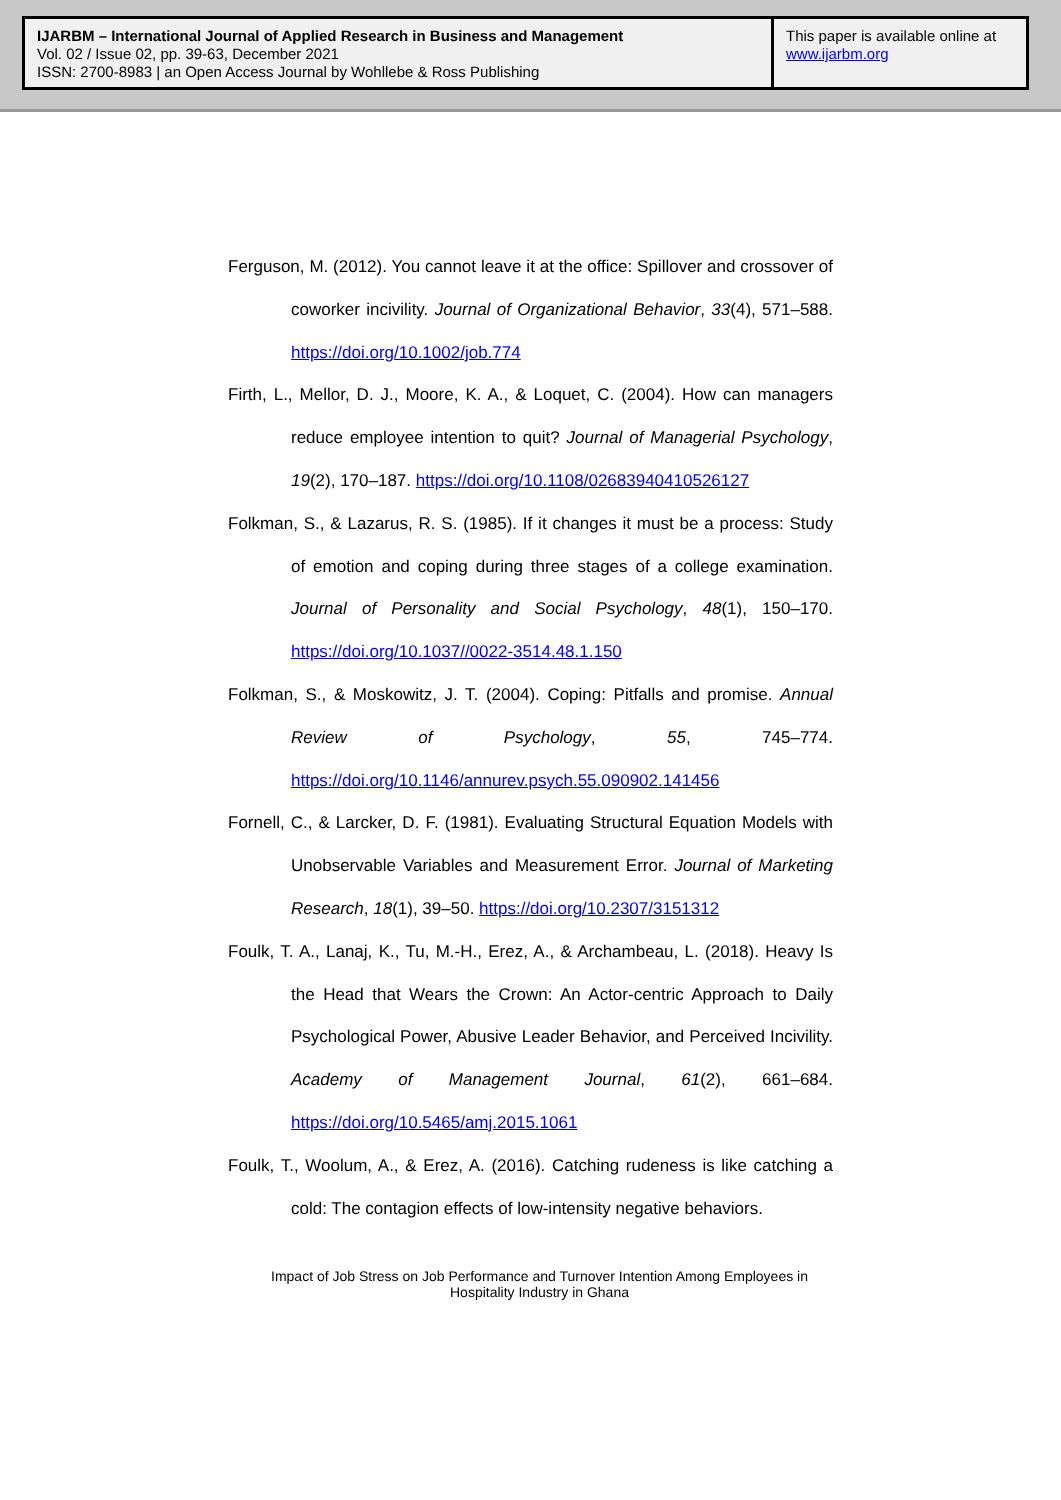IJARBM – International Journal of Applied Research in Business and Management
Vol. 02 / Issue 02, pp. 39-63, December 2021
ISSN: 2700-8983 | an Open Access Journal by Wohllebe & Ross Publishing
This paper is available online at
www.ijarbm.org
Ferguson, M. (2012). You cannot leave it at the office: Spillover and crossover of coworker incivility. Journal of Organizational Behavior, 33(4), 571–588. https://doi.org/10.1002/job.774
Firth, L., Mellor, D. J., Moore, K. A., & Loquet, C. (2004). How can managers reduce employee intention to quit? Journal of Managerial Psychology, 19(2), 170–187. https://doi.org/10.1108/02683940410526127
Folkman, S., & Lazarus, R. S. (1985). If it changes it must be a process: Study of emotion and coping during three stages of a college examination. Journal of Personality and Social Psychology, 48(1), 150–170. https://doi.org/10.1037//0022-3514.48.1.150
Folkman, S., & Moskowitz, J. T. (2004). Coping: Pitfalls and promise. Annual Review of Psychology, 55, 745–774. https://doi.org/10.1146/annurev.psych.55.090902.141456
Fornell, C., & Larcker, D. F. (1981). Evaluating Structural Equation Models with Unobservable Variables and Measurement Error. Journal of Marketing Research, 18(1), 39–50. https://doi.org/10.2307/3151312
Foulk, T. A., Lanaj, K., Tu, M.-H., Erez, A., & Archambeau, L. (2018). Heavy Is the Head that Wears the Crown: An Actor-centric Approach to Daily Psychological Power, Abusive Leader Behavior, and Perceived Incivility. Academy of Management Journal, 61(2), 661–684. https://doi.org/10.5465/amj.2015.1061
Foulk, T., Woolum, A., & Erez, A. (2016). Catching rudeness is like catching a cold: The contagion effects of low-intensity negative behaviors.
Impact of Job Stress on Job Performance and Turnover Intention Among Employees in Hospitality Industry in Ghana